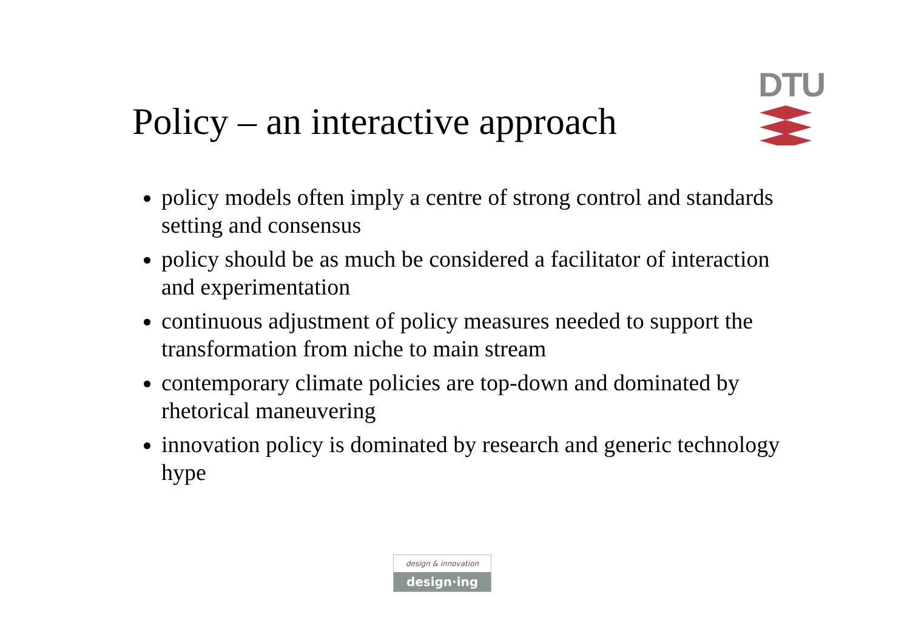Policy – an interactive approach
DTU
policy models often imply a centre of strong control and standards setting and consensus
policy should be as much be considered a facilitator of interaction and experimentation
continuous adjustment of policy measures needed to support the transformation from niche to main stream
contemporary climate policies are top-down and dominated by rhetorical maneuvering
innovation policy is dominated by research and generic technology hype
design & innovation
design·ing